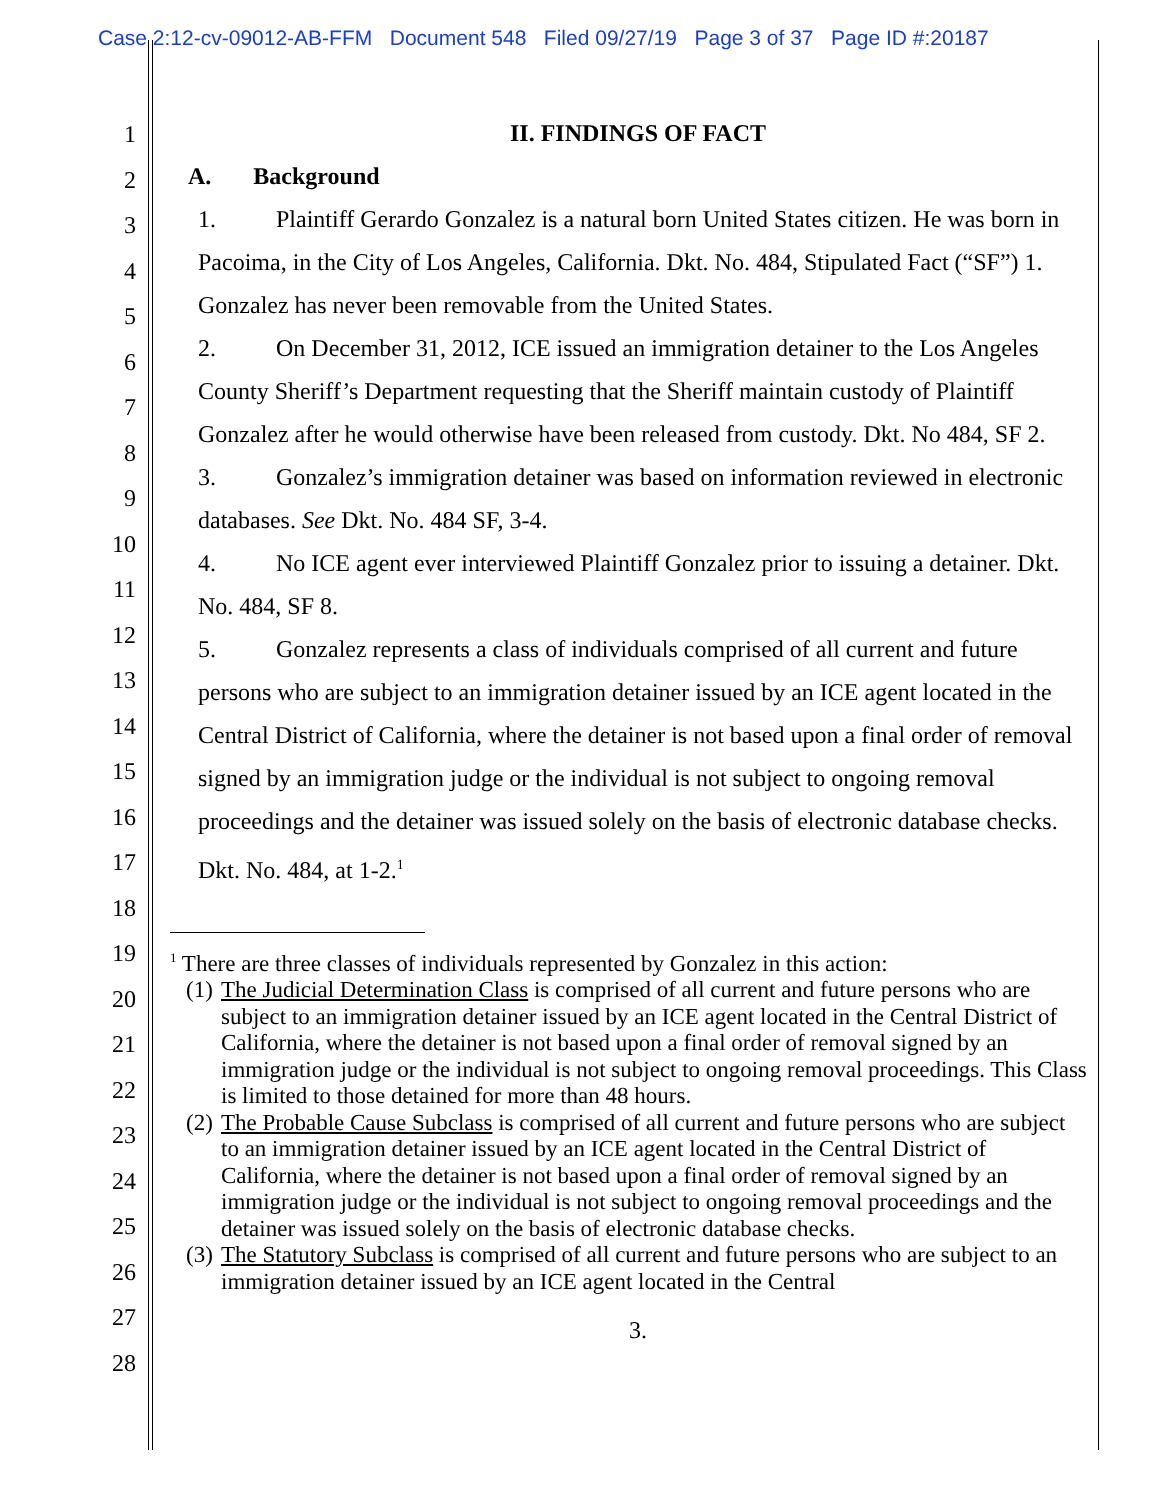Case 2:12-cv-09012-AB-FFM Document 548 Filed 09/27/19 Page 3 of 37 Page ID #:20187
1
2
3
4
5
6
7
8
9
10
11
12
13
14
15
16
17
18
19
20
21
22
23
24
25
26
27
28
II. FINDINGS OF FACT
A. Background
1. Plaintiff Gerardo Gonzalez is a natural born United States citizen. He was born in Pacoima, in the City of Los Angeles, California. Dkt. No. 484, Stipulated Fact (“SF”) 1. Gonzalez has never been removable from the United States.
2. On December 31, 2012, ICE issued an immigration detainer to the Los Angeles County Sheriff’s Department requesting that the Sheriff maintain custody of Plaintiff Gonzalez after he would otherwise have been released from custody. Dkt. No 484, SF 2.
3. Gonzalez’s immigration detainer was based on information reviewed in electronic databases. See Dkt. No. 484 SF, 3-4.
4. No ICE agent ever interviewed Plaintiff Gonzalez prior to issuing a detainer. Dkt. No. 484, SF 8.
5. Gonzalez represents a class of individuals comprised of all current and future persons who are subject to an immigration detainer issued by an ICE agent located in the Central District of California, where the detainer is not based upon a final order of removal signed by an immigration judge or the individual is not subject to ongoing removal proceedings and the detainer was issued solely on the basis of electronic database checks. Dkt. No. 484, at 1-2.<sup>1</sup>
<sup>1</sup> There are three classes of individuals represented by Gonzalez in this action:
(1) The Judicial Determination Class is comprised of all current and future persons who are subject to an immigration detainer issued by an ICE agent located in the Central District of California, where the detainer is not based upon a final order of removal signed by an immigration judge or the individual is not subject to ongoing removal proceedings. This Class is limited to those detained for more than 48 hours.
(2) The Probable Cause Subclass is comprised of all current and future persons who are subject to an immigration detainer issued by an ICE agent located in the Central District of California, where the detainer is not based upon a final order of removal signed by an immigration judge or the individual is not subject to ongoing removal proceedings and the detainer was issued solely on the basis of electronic database checks.
(3) The Statutory Subclass is comprised of all current and future persons who are subject to an immigration detainer issued by an ICE agent located in the Central
3.